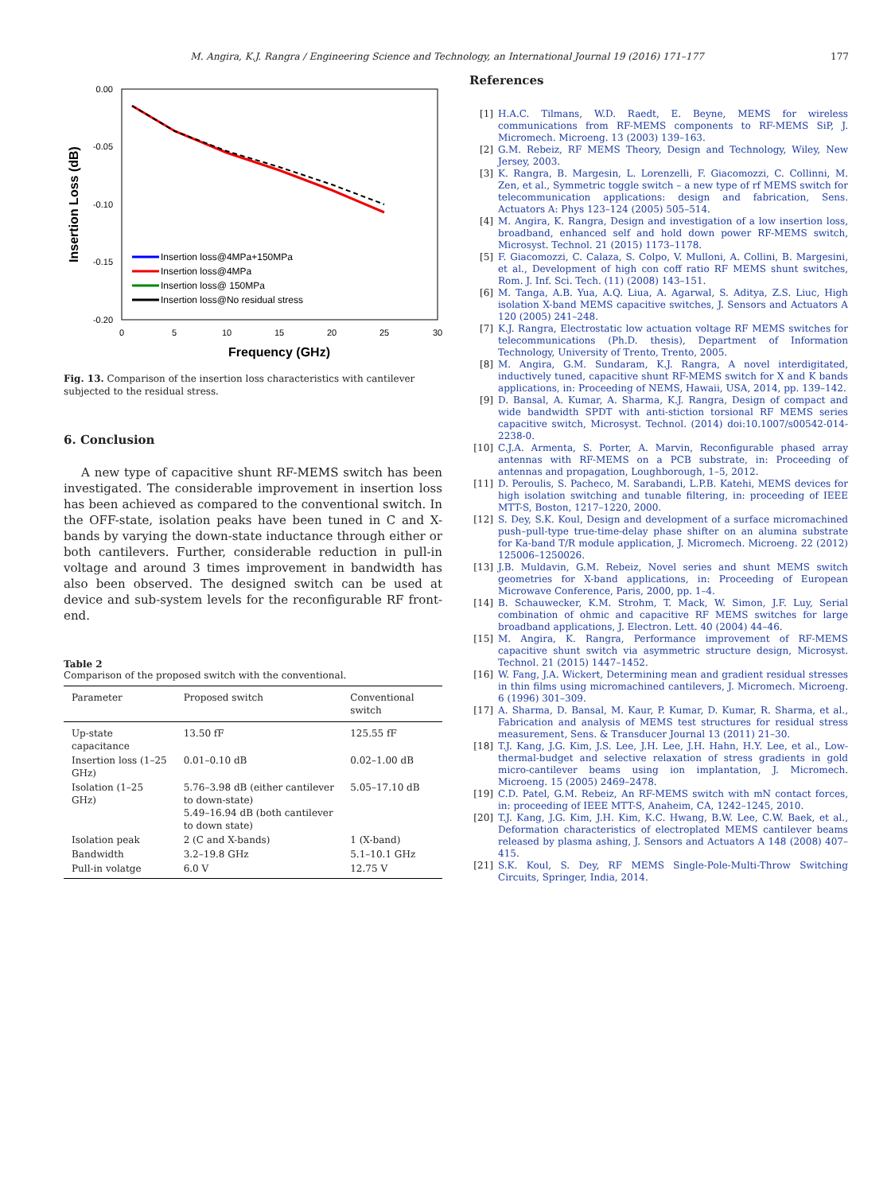M. Angira, K.J. Rangra / Engineering Science and Technology, an International Journal 19 (2016) 171–177 177
0.00
-0.05
-0.10
-0.15
-0.20
0
5
10
15
20
25
30
Frequency (GHz)
Insertion Loss (dB)
Insertion loss@4MPa+150MPa
Insertion loss@4MPa
Insertion loss@ 150MPa
Insertion loss@No residual stress
Fig. 13. Comparison of the insertion loss characteristics with cantilever subjected to the residual stress.
6. Conclusion
A new type of capacitive shunt RF-MEMS switch has been investigated. The considerable improvement in insertion loss has been achieved as compared to the conventional switch. In the OFF-state, isolation peaks have been tuned in C and X-bands by varying the down-state inductance through either or both cantilevers. Further, considerable reduction in pull-in voltage and around 3 times improvement in bandwidth has also been observed. The designed switch can be used at device and sub-system levels for the reconfigurable RF front-end.
Table 2
Comparison of the proposed switch with the conventional.
| Parameter | Proposed switch | Conventional switch |
| --- | --- | --- |
| Up-state capacitance | 13.50 fF | 125.55 fF |
| Insertion loss (1–25 GHz) | 0.01–0.10 dB | 0.02–1.00 dB |
| Isolation (1–25 GHz) | 5.76–3.98 dB (either cantilever to down-state) 5.49–16.94 dB (both cantilever to down state) | 5.05–17.10 dB |
| Isolation peak | 2 (C and X-bands) | 1 (X-band) |
| Bandwidth | 3.2–19.8 GHz | 5.1–10.1 GHz |
| Pull-in volatge | 6.0 V | 12.75 V |
References
[1] H.A.C. Tilmans, W.D. Raedt, E. Beyne, MEMS for wireless communications from RF-MEMS components to RF-MEMS SiP, J. Micromech. Microeng. 13 (2003) 139–163.
[2] G.M. Rebeiz, RF MEMS Theory, Design and Technology, Wiley, New Jersey, 2003.
[3] K. Rangra, B. Margesin, L. Lorenzelli, F. Giacomozzi, C. Collinni, M. Zen, et al., Symmetric toggle switch – a new type of rf MEMS switch for telecommunication applications: design and fabrication, Sens. Actuators A: Phys 123–124 (2005) 505–514.
[4] M. Angira, K. Rangra, Design and investigation of a low insertion loss, broadband, enhanced self and hold down power RF-MEMS switch, Microsyst. Technol. 21 (2015) 1173–1178.
[5] F. Giacomozzi, C. Calaza, S. Colpo, V. Mulloni, A. Collini, B. Margesini, et al., Development of high con coff ratio RF MEMS shunt switches, Rom. J. Inf. Sci. Tech. (11) (2008) 143–151.
[6] M. Tanga, A.B. Yua, A.Q. Liua, A. Agarwal, S. Aditya, Z.S. Liuc, High isolation X-band MEMS capacitive switches, J. Sensors and Actuators A 120 (2005) 241–248.
[7] K.J. Rangra, Electrostatic low actuation voltage RF MEMS switches for telecommunications (Ph.D. thesis), Department of Information Technology, University of Trento, Trento, 2005.
[8] M. Angira, G.M. Sundaram, K.J. Rangra, A novel interdigitated, inductively tuned, capacitive shunt RF-MEMS switch for X and K bands applications, in: Proceeding of NEMS, Hawaii, USA, 2014, pp. 139–142.
[9] D. Bansal, A. Kumar, A. Sharma, K.J. Rangra, Design of compact and wide bandwidth SPDT with anti-stiction torsional RF MEMS series capacitive switch, Microsyst. Technol. (2014) doi:10.1007/s00542-014-2238-0.
[10] C.J.A. Armenta, S. Porter, A. Marvin, Reconfigurable phased array antennas with RF-MEMS on a PCB substrate, in: Proceeding of antennas and propagation, Loughborough, 1–5, 2012.
[11] D. Peroulis, S. Pacheco, M. Sarabandi, L.P.B. Katehi, MEMS devices for high isolation switching and tunable filtering, in: proceeding of IEEE MTT-S, Boston, 1217–1220, 2000.
[12] S. Dey, S.K. Koul, Design and development of a surface micromachined push–pull-type true-time-delay phase shifter on an alumina substrate for Ka-band T/R module application, J. Micromech. Microeng. 22 (2012) 125006–1250026.
[13] J.B. Muldavin, G.M. Rebeiz, Novel series and shunt MEMS switch geometries for X-band applications, in: Proceeding of European Microwave Conference, Paris, 2000, pp. 1–4.
[14] B. Schauwecker, K.M. Strohm, T. Mack, W. Simon, J.F. Luy, Serial combination of ohmic and capacitive RF MEMS switches for large broadband applications, J. Electron. Lett. 40 (2004) 44–46.
[15] M. Angira, K. Rangra, Performance improvement of RF-MEMS capacitive shunt switch via asymmetric structure design, Microsyst. Technol. 21 (2015) 1447–1452.
[16] W. Fang, J.A. Wickert, Determining mean and gradient residual stresses in thin films using micromachined cantilevers, J. Micromech. Microeng. 6 (1996) 301–309.
[17] A. Sharma, D. Bansal, M. Kaur, P. Kumar, D. Kumar, R. Sharma, et al., Fabrication and analysis of MEMS test structures for residual stress measurement, Sens. & Transducer Journal 13 (2011) 21–30.
[18] T.J. Kang, J.G. Kim, J.S. Lee, J.H. Lee, J.H. Hahn, H.Y. Lee, et al., Low-thermal-budget and selective relaxation of stress gradients in gold micro-cantilever beams using ion implantation, J. Micromech. Microeng. 15 (2005) 2469–2478.
[19] C.D. Patel, G.M. Rebeiz, An RF-MEMS switch with mN contact forces, in: proceeding of IEEE MTT-S, Anaheim, CA, 1242–1245, 2010.
[20] T.J. Kang, J.G. Kim, J.H. Kim, K.C. Hwang, B.W. Lee, C.W. Baek, et al., Deformation characteristics of electroplated MEMS cantilever beams released by plasma ashing, J. Sensors and Actuators A 148 (2008) 407–415.
[21] S.K. Koul, S. Dey, RF MEMS Single-Pole-Multi-Throw Switching Circuits, Springer, India, 2014.